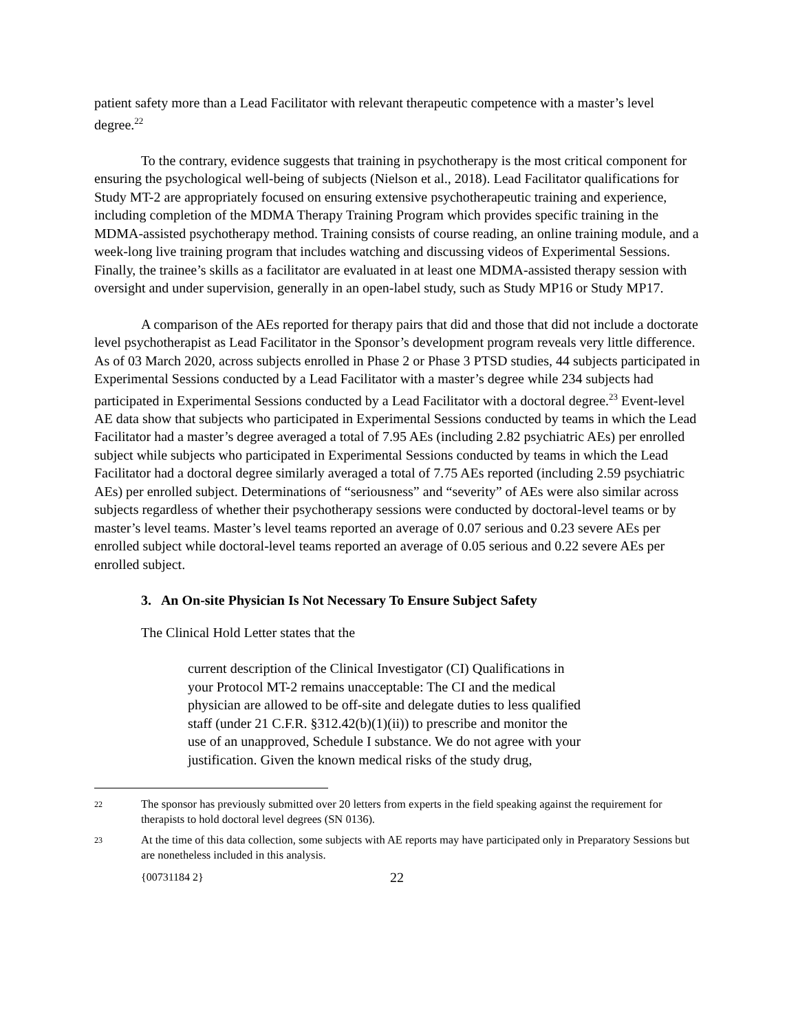patient safety more than a Lead Facilitator with relevant therapeutic competence with a master’s level degree.<sup>22</sup>
To the contrary, evidence suggests that training in psychotherapy is the most critical component for ensuring the psychological well-being of subjects (Nielson et al., 2018). Lead Facilitator qualifications for Study MT-2 are appropriately focused on ensuring extensive psychotherapeutic training and experience, including completion of the MDMA Therapy Training Program which provides specific training in the MDMA-assisted psychotherapy method. Training consists of course reading, an online training module, and a week-long live training program that includes watching and discussing videos of Experimental Sessions. Finally, the trainee’s skills as a facilitator are evaluated in at least one MDMA-assisted therapy session with oversight and under supervision, generally in an open-label study, such as Study MP16 or Study MP17.
A comparison of the AEs reported for therapy pairs that did and those that did not include a doctorate level psychotherapist as Lead Facilitator in the Sponsor’s development program reveals very little difference. As of 03 March 2020, across subjects enrolled in Phase 2 or Phase 3 PTSD studies, 44 subjects participated in Experimental Sessions conducted by a Lead Facilitator with a master’s degree while 234 subjects had participated in Experimental Sessions conducted by a Lead Facilitator with a doctoral degree.<sup>23</sup> Event-level AE data show that subjects who participated in Experimental Sessions conducted by teams in which the Lead Facilitator had a master’s degree averaged a total of 7.95 AEs (including 2.82 psychiatric AEs) per enrolled subject while subjects who participated in Experimental Sessions conducted by teams in which the Lead Facilitator had a doctoral degree similarly averaged a total of 7.75 AEs reported (including 2.59 psychiatric AEs) per enrolled subject. Determinations of “seriousness” and “severity” of AEs were also similar across subjects regardless of whether their psychotherapy sessions were conducted by doctoral-level teams or by master’s level teams. Master’s level teams reported an average of 0.07 serious and 0.23 severe AEs per enrolled subject while doctoral-level teams reported an average of 0.05 serious and 0.22 severe AEs per enrolled subject.
3. An On-site Physician Is Not Necessary To Ensure Subject Safety
The Clinical Hold Letter states that the
current description of the Clinical Investigator (CI) Qualifications in your Protocol MT-2 remains unacceptable: The CI and the medical physician are allowed to be off-site and delegate duties to less qualified staff (under 21 C.F.R. §312.42(b)(1)(ii)) to prescribe and monitor the use of an unapproved, Schedule I substance. We do not agree with your justification. Given the known medical risks of the study drug,
22 The sponsor has previously submitted over 20 letters from experts in the field speaking against the requirement for therapists to hold doctoral level degrees (SN 0136).
23 At the time of this data collection, some subjects with AE reports may have participated only in Preparatory Sessions but are nonetheless included in this analysis.
{00731184 2} 22